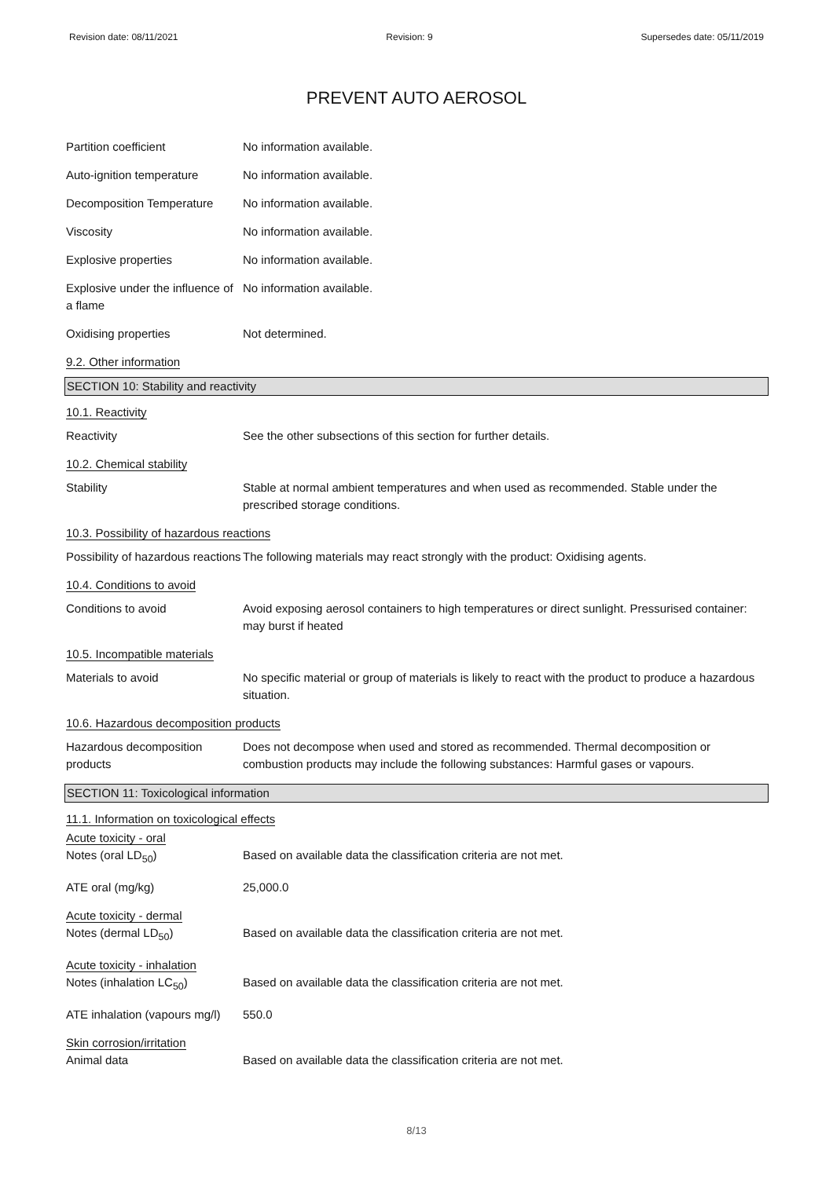Revision date: 08/11/2021 Revision: 9 Supersedes date: 05/11/2019
PREVENT AUTO AEROSOL
Partition coefficient No information available.
Auto-ignition temperature No information available.
Decomposition Temperature No information available.
Viscosity No information available.
Explosive properties No information available.
Explosive under the influence of a flame
No information available.
Oxidising properties Not determined.
9.2. Other information
SECTION 10: Stability and reactivity
10.1. Reactivity
Reactivity See the other subsections of this section for further details.
10.2. Chemical stability
Stability Stable at normal ambient temperatures and when used as recommended. Stable under the prescribed storage conditions.
10.3. Possibility of hazardous reactions
Possibility of hazardous reactions
The following materials may react strongly with the product: Oxidising agents.
10.4. Conditions to avoid
Conditions to avoid Avoid exposing aerosol containers to high temperatures or direct sunlight. Pressurised container: may burst if heated
10.5. Incompatible materials
Materials to avoid No specific material or group of materials is likely to react with the product to produce a hazardous situation.
10.6. Hazardous decomposition products
Hazardous decomposition products
Does not decompose when used and stored as recommended. Thermal decomposition or combustion products may include the following substances: Harmful gases or vapours.
SECTION 11: Toxicological information
11.1. Information on toxicological effects
Acute toxicity - oral
Notes (oral LD<sub>50</sub>) Based on available data the classification criteria are not met.
ATE oral (mg/kg) 25,000.0
Acute toxicity - dermal
Notes (dermal LD<sub>50</sub>) Based on available data the classification criteria are not met.
Acute toxicity - inhalation
Notes (inhalation LC<sub>50</sub>) Based on available data the classification criteria are not met.
ATE inhalation (vapours mg/l)
550.0
Skin corrosion/irritation
Animal data Based on available data the classification criteria are not met.
8/13